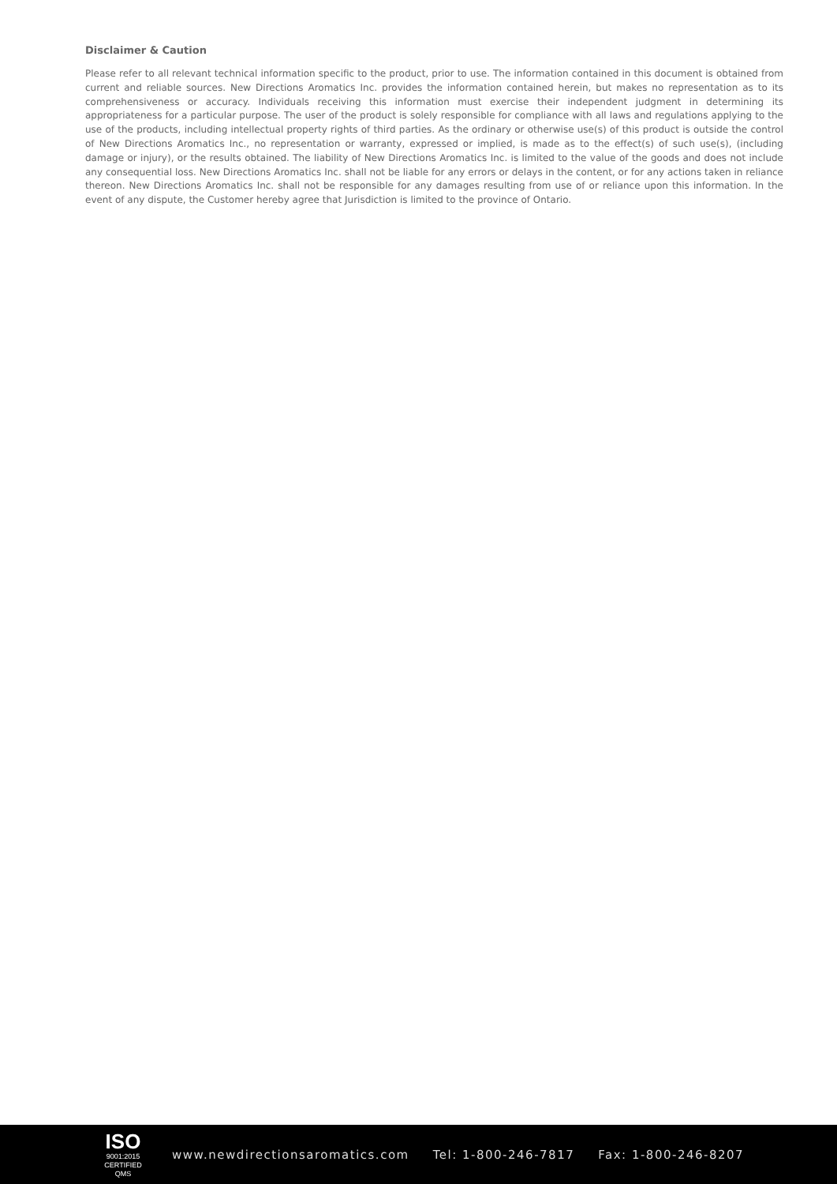Disclaimer & Caution
Please refer to all relevant technical information specific to the product, prior to use. The information contained in this document is obtained from current and reliable sources. New Directions Aromatics Inc. provides the information contained herein, but makes no representation as to its comprehensiveness or accuracy. Individuals receiving this information must exercise their independent judgment in determining its appropriateness for a particular purpose. The user of the product is solely responsible for compliance with all laws and regulations applying to the use of the products, including intellectual property rights of third parties. As the ordinary or otherwise use(s) of this product is outside the control of New Directions Aromatics Inc., no representation or warranty, expressed or implied, is made as to the effect(s) of such use(s), (including damage or injury), or the results obtained. The liability of New Directions Aromatics Inc. is limited to the value of the goods and does not include any consequential loss. New Directions Aromatics Inc. shall not be liable for any errors or delays in the content, or for any actions taken in reliance thereon. New Directions Aromatics Inc. shall not be responsible for any damages resulting from use of or reliance upon this information. In the event of any dispute, the Customer hereby agree that Jurisdiction is limited to the province of Ontario.
ISO
9001:2015
CERTIFIED QMS
www.newdirectionsaromatics.com Tel: 1-800-246-7817 Fax: 1-800-246-8207